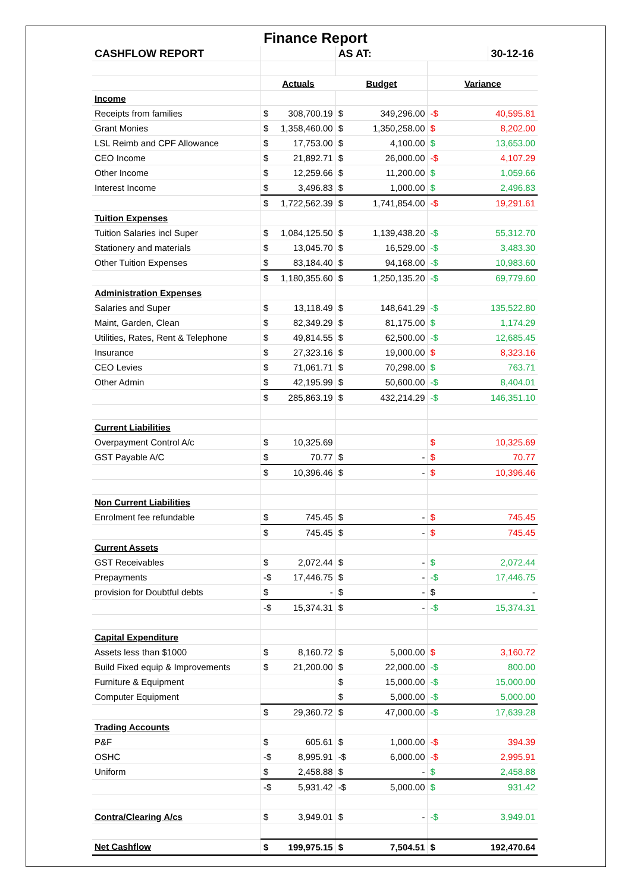Finance Report
| CASHFLOW REPORT | | | AS AT: | | | 30-12-16 |
| | Actuals | | Budget | | Variance | |
| Income | | | | | | |
| Receipts from families | $ | 308,700.19 | $ | 349,296.00 | -$ | 40,595.81 |
| Grant Monies | $ | 1,358,460.00 | $ | 1,350,258.00 | $ | 8,202.00 |
| LSL Reimb and CPF Allowance | $ | 17,753.00 | $ | 4,100.00 | $ | 13,653.00 |
| CEO Income | $ | 21,892.71 | $ | 26,000.00 | -$ | 4,107.29 |
| Other Income | $ | 12,259.66 | $ | 11,200.00 | $ | 1,059.66 |
| Interest Income | $ | 3,496.83 | $ | 1,000.00 | $ | 2,496.83 |
| | $ | 1,722,562.39 | $ | 1,741,854.00 | -$ | 19,291.61 |
| Tuition Expenses | | | | | | |
| Tuition Salaries incl Super | $ | 1,084,125.50 | $ | 1,139,438.20 | -$ | 55,312.70 |
| Stationery and materials | $ | 13,045.70 | $ | 16,529.00 | -$ | 3,483.30 |
| Other Tuition Expenses | $ | 83,184.40 | $ | 94,168.00 | -$ | 10,983.60 |
| | $ | 1,180,355.60 | $ | 1,250,135.20 | -$ | 69,779.60 |
| Administration Expenses | | | | | | |
| Salaries and Super | $ | 13,118.49 | $ | 148,641.29 | -$ | 135,522.80 |
| Maint, Garden, Clean | $ | 82,349.29 | $ | 81,175.00 | $ | 1,174.29 |
| Utilities, Rates, Rent & Telephone | $ | 49,814.55 | $ | 62,500.00 | -$ | 12,685.45 |
| Insurance | $ | 27,323.16 | $ | 19,000.00 | $ | 8,323.16 |
| CEO Levies | $ | 71,061.71 | $ | 70,298.00 | $ | 763.71 |
| Other Admin | $ | 42,195.99 | $ | 50,600.00 | -$ | 8,404.01 |
| | $ | 285,863.19 | $ | 432,214.29 | -$ | 146,351.10 |
| Current Liabilities | | | | | | |
| Overpayment Control A/c | $ | 10,325.69 | | | $ | 10,325.69 |
| GST Payable A/C | $ | 70.77 | $ | - | $ | 70.77 |
| | $ | 10,396.46 | $ | - | $ | 10,396.46 |
| Non Current Liabilities | | | | | | |
| Enrolment fee refundable | $ | 745.45 | $ | - | $ | 745.45 |
| | $ | 745.45 | $ | - | $ | 745.45 |
| Current Assets | | | | | | |
| GST Receivables | $ | 2,072.44 | $ | - | $ | 2,072.44 |
| Prepayments | -$ | 17,446.75 | $ | - | -$ | 17,446.75 |
| provision for Doubtful debts | $ | - | $ | - | $ | - |
| | -$ | 15,374.31 | $ | - | -$ | 15,374.31 |
| Capital Expenditure | | | | | | |
| Assets less than $1000 | $ | 8,160.72 | $ | 5,000.00 | $ | 3,160.72 |
| Build Fixed equip & Improvements | $ | 21,200.00 | $ | 22,000.00 | -$ | 800.00 |
| Furniture & Equipment | | | $ | 15,000.00 | -$ | 15,000.00 |
| Computer Equipment | | | $ | 5,000.00 | -$ | 5,000.00 |
| | $ | 29,360.72 | $ | 47,000.00 | -$ | 17,639.28 |
| Trading Accounts | | | | | | |
| P&F | $ | 605.61 | $ | 1,000.00 | -$ | 394.39 |
| OSHC | -$ | 8,995.91 | -$ | 6,000.00 | -$ | 2,995.91 |
| Uniform | $ | 2,458.88 | $ | - | $ | 2,458.88 |
| | -$ | 5,931.42 | -$ | 5,000.00 | $ | 931.42 |
| Contra/Clearing A/cs | $ | 3,949.01 | $ | - | -$ | 3,949.01 |
| Net Cashflow | $ | 199,975.15 | $ | 7,504.51 | $ | 192,470.64 |